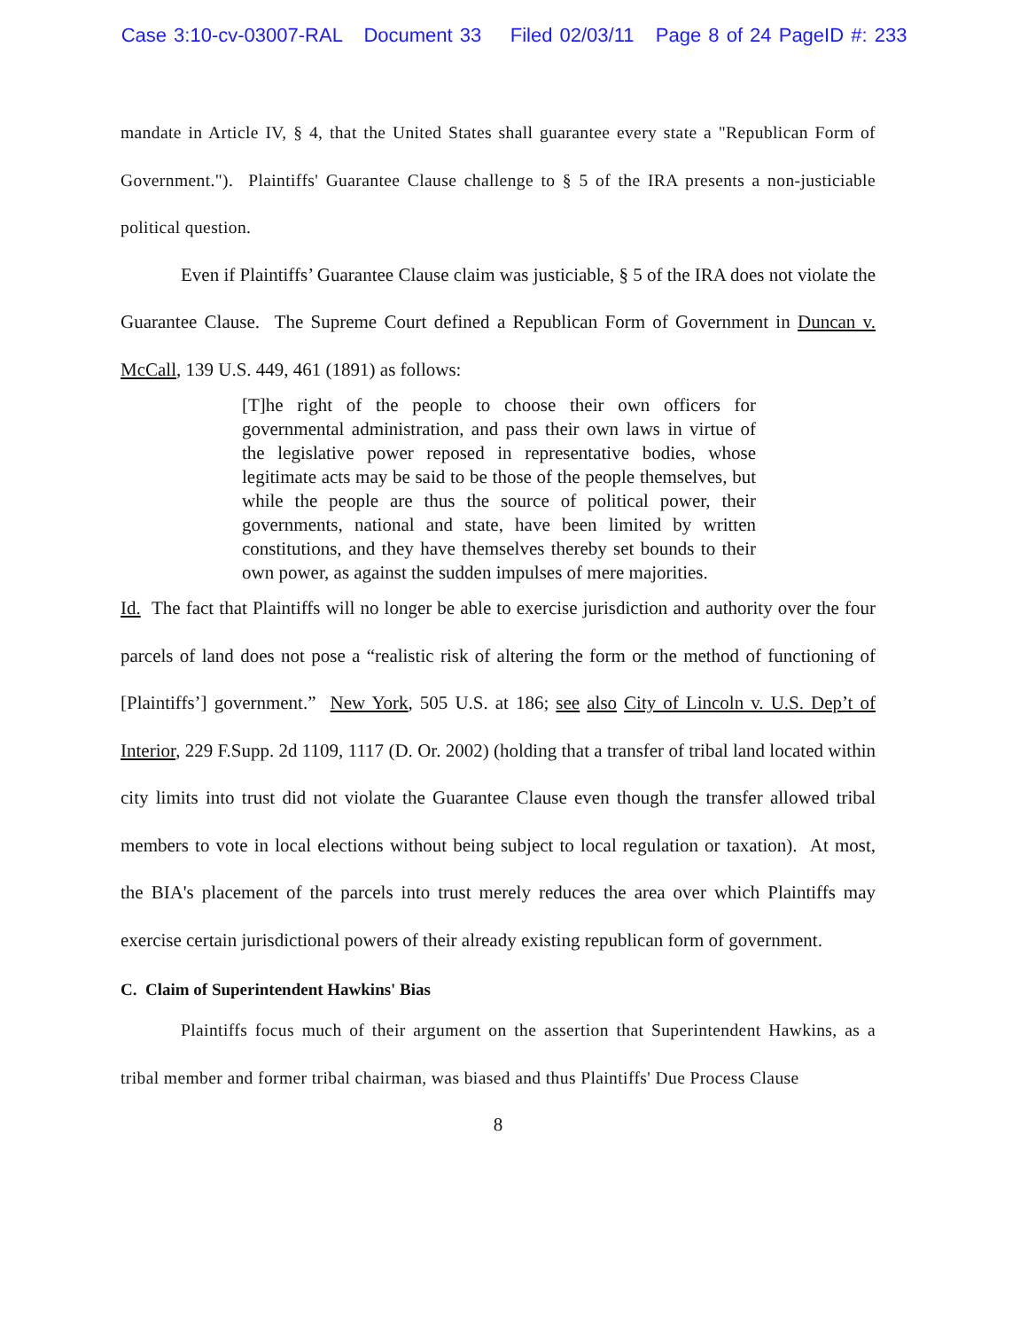Case 3:10-cv-03007-RAL Document 33 Filed 02/03/11 Page 8 of 24 PageID #: 233
mandate in Article IV, § 4, that the United States shall guarantee every state a "Republican Form of Government."). Plaintiffs' Guarantee Clause challenge to § 5 of the IRA presents a non-justiciable political question.
Even if Plaintiffs’ Guarantee Clause claim was justiciable, § 5 of the IRA does not violate the Guarantee Clause. The Supreme Court defined a Republican Form of Government in Duncan v. McCall, 139 U.S. 449, 461 (1891) as follows:
[T]he right of the people to choose their own officers for governmental administration, and pass their own laws in virtue of the legislative power reposed in representative bodies, whose legitimate acts may be said to be those of the people themselves, but while the people are thus the source of political power, their governments, national and state, have been limited by written constitutions, and they have themselves thereby set bounds to their own power, as against the sudden impulses of mere majorities.
Id. The fact that Plaintiffs will no longer be able to exercise jurisdiction and authority over the four parcels of land does not pose a “realistic risk of altering the form or the method of functioning of [Plaintiffs’] government.” New York, 505 U.S. at 186; see also City of Lincoln v. U.S. Dep’t of Interior, 229 F.Supp. 2d 1109, 1117 (D. Or. 2002) (holding that a transfer of tribal land located within city limits into trust did not violate the Guarantee Clause even though the transfer allowed tribal members to vote in local elections without being subject to local regulation or taxation). At most, the BIA's placement of the parcels into trust merely reduces the area over which Plaintiffs may exercise certain jurisdictional powers of their already existing republican form of government.
C. Claim of Superintendent Hawkins' Bias
Plaintiffs focus much of their argument on the assertion that Superintendent Hawkins, as a tribal member and former tribal chairman, was biased and thus Plaintiffs' Due Process Clause
8